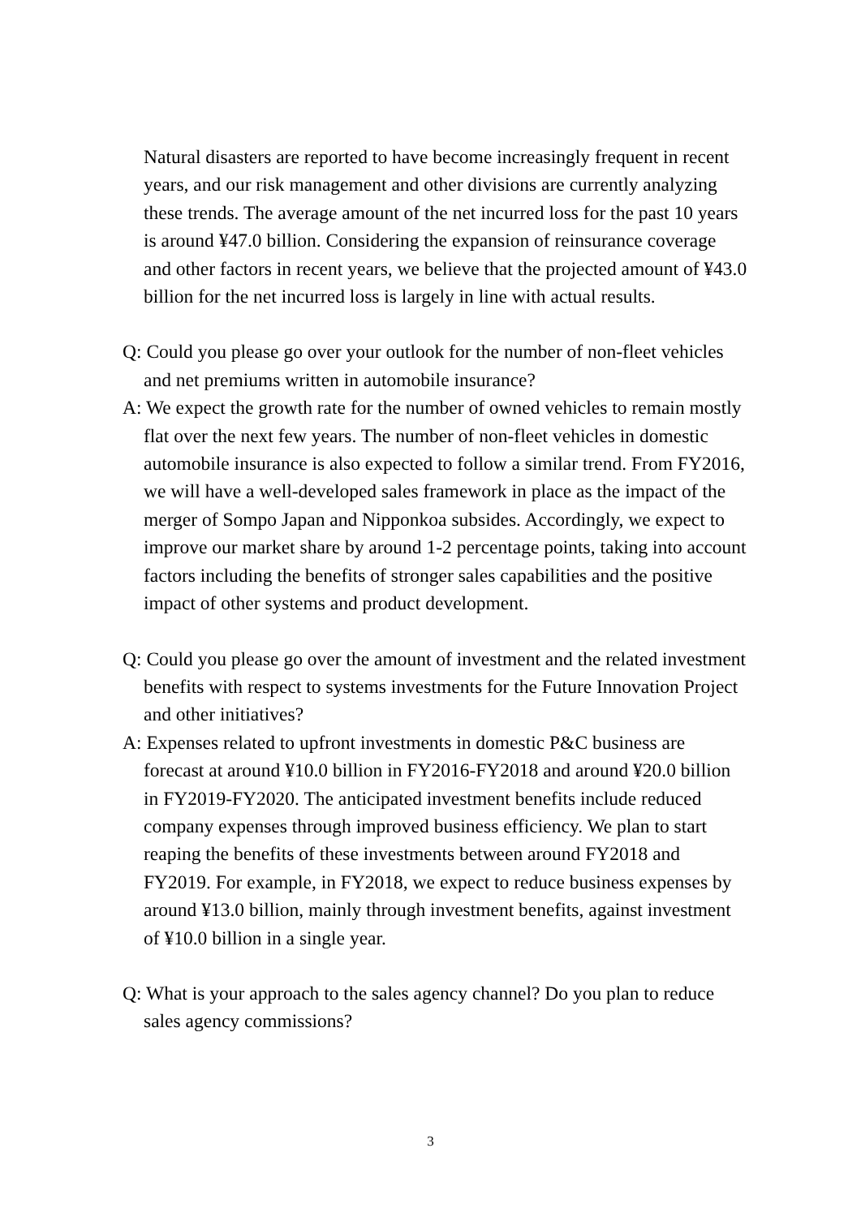Natural disasters are reported to have become increasingly frequent in recent years, and our risk management and other divisions are currently analyzing these trends. The average amount of the net incurred loss for the past 10 years is around ¥47.0 billion. Considering the expansion of reinsurance coverage and other factors in recent years, we believe that the projected amount of ¥43.0 billion for the net incurred loss is largely in line with actual results.
Q: Could you please go over your outlook for the number of non-fleet vehicles and net premiums written in automobile insurance?
A: We expect the growth rate for the number of owned vehicles to remain mostly flat over the next few years. The number of non-fleet vehicles in domestic automobile insurance is also expected to follow a similar trend. From FY2016, we will have a well-developed sales framework in place as the impact of the merger of Sompo Japan and Nipponkoa subsides. Accordingly, we expect to improve our market share by around 1-2 percentage points, taking into account factors including the benefits of stronger sales capabilities and the positive impact of other systems and product development.
Q: Could you please go over the amount of investment and the related investment benefits with respect to systems investments for the Future Innovation Project and other initiatives?
A: Expenses related to upfront investments in domestic P&C business are forecast at around ¥10.0 billion in FY2016-FY2018 and around ¥20.0 billion in FY2019-FY2020. The anticipated investment benefits include reduced company expenses through improved business efficiency. We plan to start reaping the benefits of these investments between around FY2018 and FY2019. For example, in FY2018, we expect to reduce business expenses by around ¥13.0 billion, mainly through investment benefits, against investment of ¥10.0 billion in a single year.
Q: What is your approach to the sales agency channel? Do you plan to reduce sales agency commissions?
3